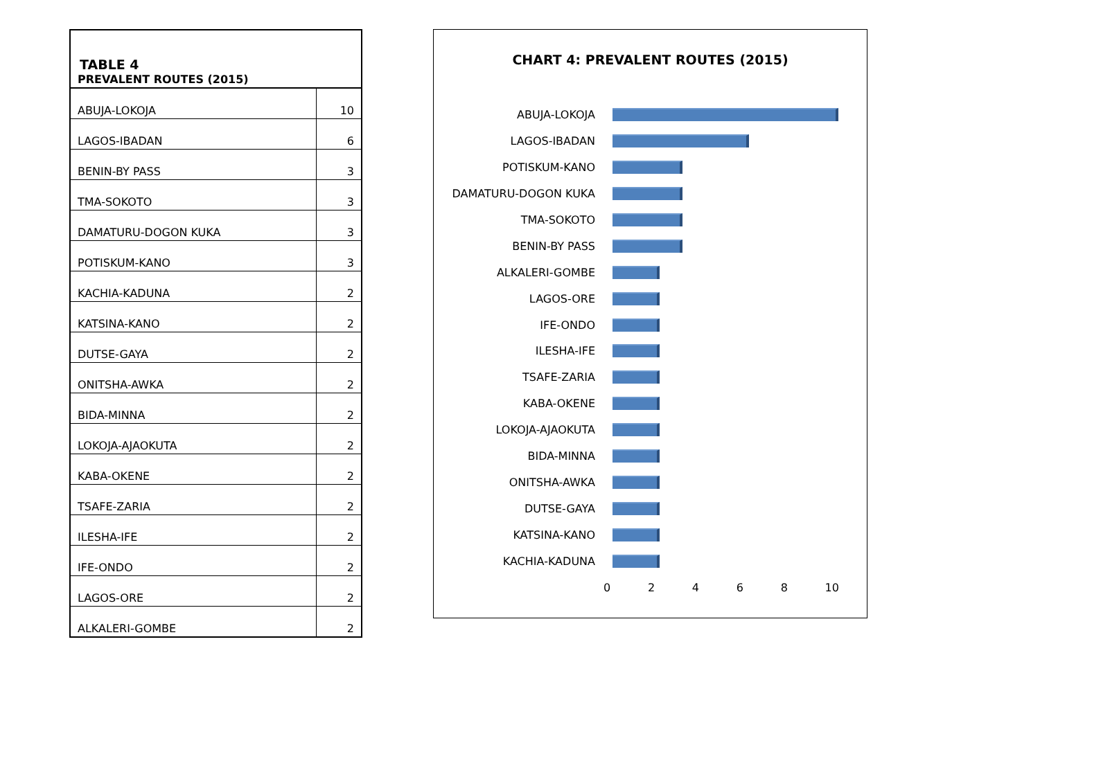TABLE 4
| PREVALENT ROUTES (2015) | |
| --- | --- |
| ABUJA-LOKOJA | 10 |
| LAGOS-IBADAN | 6 |
| BENIN-BY PASS | 3 |
| TMA-SOKOTO | 3 |
| DAMATURU-DOGON KUKA | 3 |
| POTISKUM-KANO | 3 |
| KACHIA-KADUNA | 2 |
| KATSINA-KANO | 2 |
| DUTSE-GAYA | 2 |
| ONITSHA-AWKA | 2 |
| BIDA-MINNA | 2 |
| LOKOJA-AJAOKUTA | 2 |
| KABA-OKENE | 2 |
| TSAFE-ZARIA | 2 |
| ILESHA-IFE | 2 |
| IFE-ONDO | 2 |
| LAGOS-ORE | 2 |
| ALKALERI-GOMBE | 2 |
CHART 4: PREVALENT ROUTES (2015)
ABUJA-LOKOJA
LAGOS-IBADAN
POTISKUM-KANO
DAMATURU-DOGON KUKA
TMA-SOKOTO
BENIN-BY PASS
ALKALERI-GOMBE
LAGOS-ORE
IFE-ONDO
ILESHA-IFE
TSAFE-ZARIA
KABA-OKENE
LOKOJA-AJAOKUTA
BIDA-MINNA
ONITSHA-AWKA
DUTSE-GAYA
KATSINA-KANO
KACHIA-KADUNA
0 2 4 6 8 10